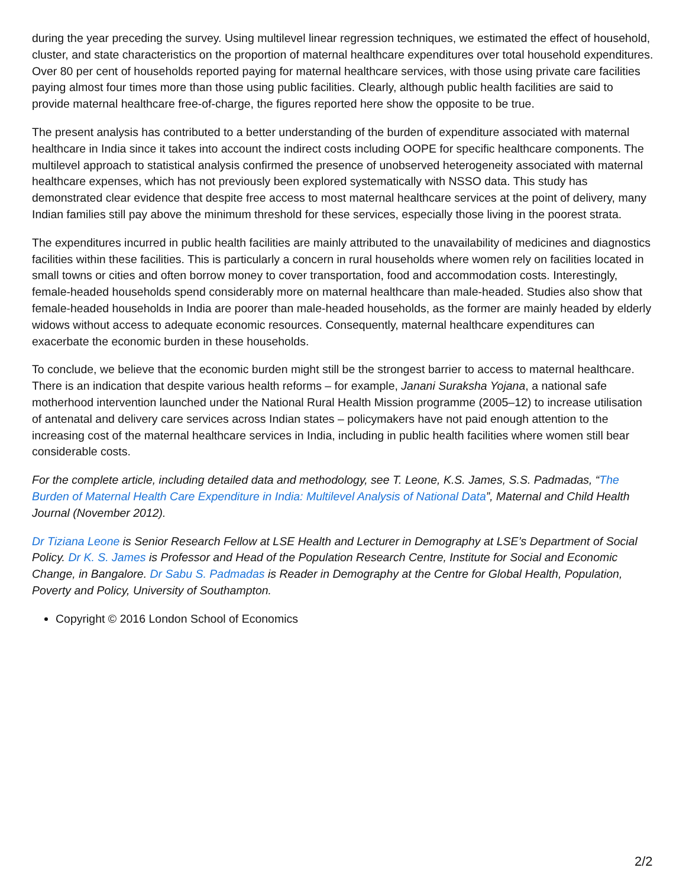during the year preceding the survey. Using multilevel linear regression techniques, we estimated the effect of household, cluster, and state characteristics on the proportion of maternal healthcare expenditures over total household expenditures. Over 80 per cent of households reported paying for maternal healthcare services, with those using private care facilities paying almost four times more than those using public facilities. Clearly, although public health facilities are said to provide maternal healthcare free-of-charge, the figures reported here show the opposite to be true.
The present analysis has contributed to a better understanding of the burden of expenditure associated with maternal healthcare in India since it takes into account the indirect costs including OOPE for specific healthcare components. The multilevel approach to statistical analysis confirmed the presence of unobserved heterogeneity associated with maternal healthcare expenses, which has not previously been explored systematically with NSSO data. This study has demonstrated clear evidence that despite free access to most maternal healthcare services at the point of delivery, many Indian families still pay above the minimum threshold for these services, especially those living in the poorest strata.
The expenditures incurred in public health facilities are mainly attributed to the unavailability of medicines and diagnostics facilities within these facilities. This is particularly a concern in rural households where women rely on facilities located in small towns or cities and often borrow money to cover transportation, food and accommodation costs. Interestingly, female-headed households spend considerably more on maternal healthcare than male-headed. Studies also show that female-headed households in India are poorer than male-headed households, as the former are mainly headed by elderly widows without access to adequate economic resources. Consequently, maternal healthcare expenditures can exacerbate the economic burden in these households.
To conclude, we believe that the economic burden might still be the strongest barrier to access to maternal healthcare. There is an indication that despite various health reforms – for example, Janani Suraksha Yojana, a national safe motherhood intervention launched under the National Rural Health Mission programme (2005–12) to increase utilisation of antenatal and delivery care services across Indian states – policymakers have not paid enough attention to the increasing cost of the maternal healthcare services in India, including in public health facilities where women still bear considerable costs.
For the complete article, including detailed data and methodology, see T. Leone, K.S. James, S.S. Padmadas, “The Burden of Maternal Health Care Expenditure in India: Multilevel Analysis of National Data”, Maternal and Child Health Journal (November 2012).
Dr Tiziana Leone is Senior Research Fellow at LSE Health and Lecturer in Demography at LSE’s Department of Social Policy. Dr K. S. James is Professor and Head of the Population Research Centre, Institute for Social and Economic Change, in Bangalore. Dr Sabu S. Padmadas is Reader in Demography at the Centre for Global Health, Population, Poverty and Policy, University of Southampton.
Copyright © 2016 London School of Economics
2/2